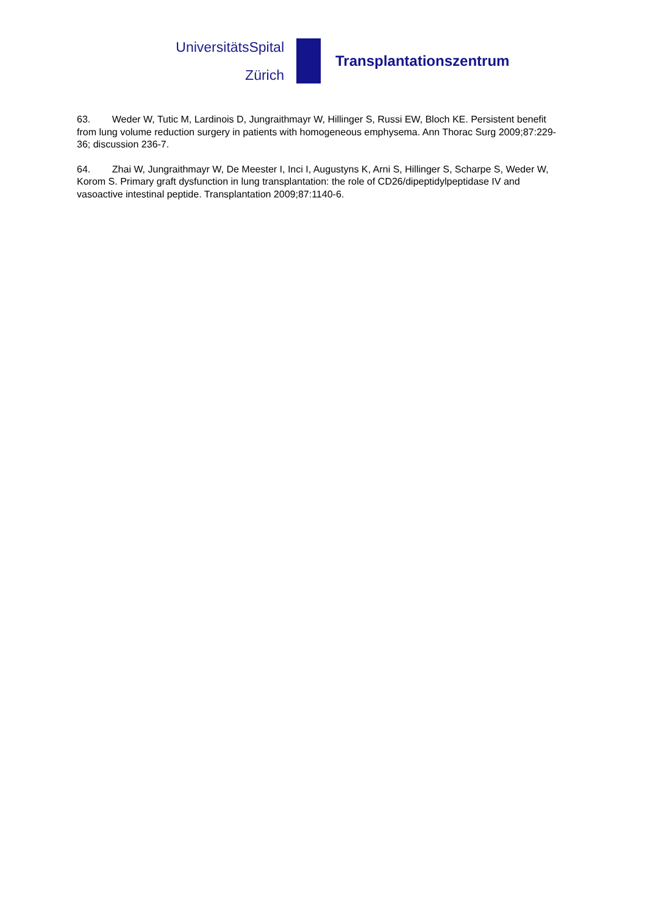UniversitätsSpital
Zürich
Transplantationszentrum
63. Weder W, Tutic M, Lardinois D, Jungraithmayr W, Hillinger S, Russi EW, Bloch KE. Persistent benefit from lung volume reduction surgery in patients with homogeneous emphysema. Ann Thorac Surg 2009;87:229-36; discussion 236-7.
64. Zhai W, Jungraithmayr W, De Meester I, Inci I, Augustyns K, Arni S, Hillinger S, Scharpe S, Weder W, Korom S. Primary graft dysfunction in lung transplantation: the role of CD26/dipeptidylpeptidase IV and vasoactive intestinal peptide. Transplantation 2009;87:1140-6.